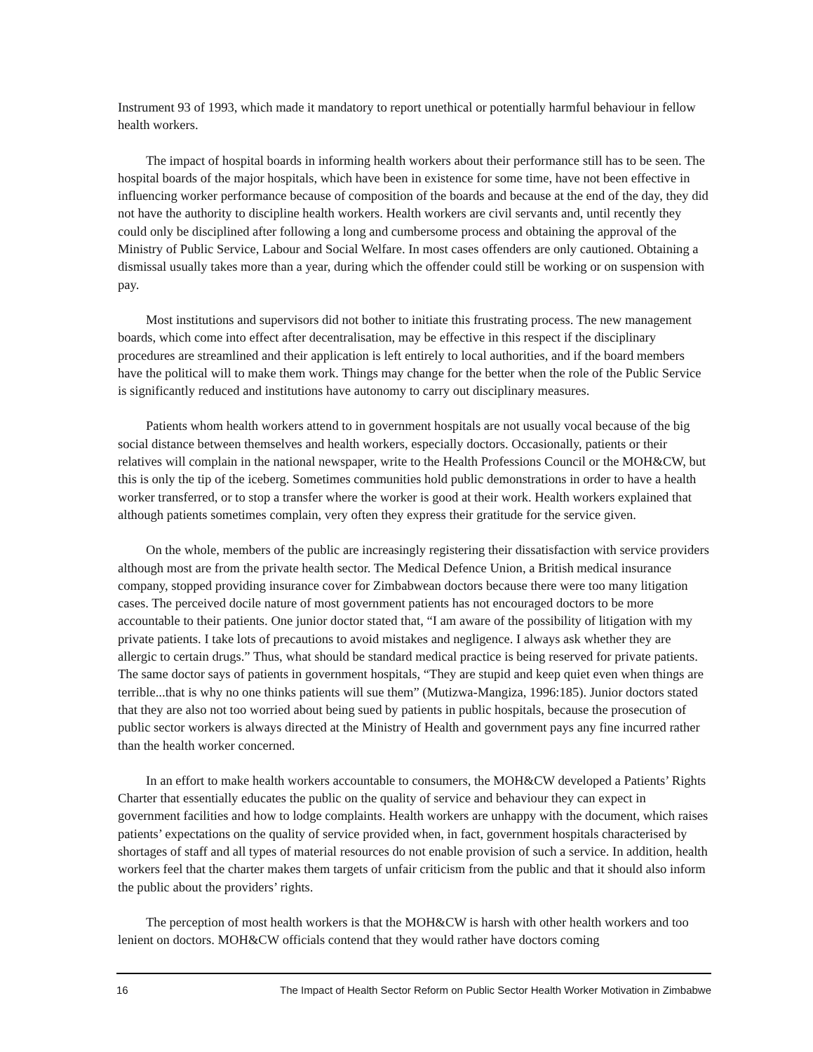Instrument 93 of 1993, which made it mandatory to report unethical or potentially harmful behaviour in fellow health workers.
The impact of hospital boards in informing health workers about their performance still has to be seen. The hospital boards of the major hospitals, which have been in existence for some time, have not been effective in influencing worker performance because of composition of the boards and because at the end of the day, they did not have the authority to discipline health workers. Health workers are civil servants and, until recently they could only be disciplined after following a long and cumbersome process and obtaining the approval of the Ministry of Public Service, Labour and Social Welfare. In most cases offenders are only cautioned. Obtaining a dismissal usually takes more than a year, during which the offender could still be working or on suspension with pay.
Most institutions and supervisors did not bother to initiate this frustrating process. The new management boards, which come into effect after decentralisation, may be effective in this respect if the disciplinary procedures are streamlined and their application is left entirely to local authorities, and if the board members have the political will to make them work. Things may change for the better when the role of the Public Service is significantly reduced and institutions have autonomy to carry out disciplinary measures.
Patients whom health workers attend to in government hospitals are not usually vocal because of the big social distance between themselves and health workers, especially doctors. Occasionally, patients or their relatives will complain in the national newspaper, write to the Health Professions Council or the MOH&CW, but this is only the tip of the iceberg. Sometimes communities hold public demonstrations in order to have a health worker transferred, or to stop a transfer where the worker is good at their work. Health workers explained that although patients sometimes complain, very often they express their gratitude for the service given.
On the whole, members of the public are increasingly registering their dissatisfaction with service providers although most are from the private health sector. The Medical Defence Union, a British medical insurance company, stopped providing insurance cover for Zimbabwean doctors because there were too many litigation cases. The perceived docile nature of most government patients has not encouraged doctors to be more accountable to their patients. One junior doctor stated that, “I am aware of the possibility of litigation with my private patients. I take lots of precautions to avoid mistakes and negligence. I always ask whether they are allergic to certain drugs.” Thus, what should be standard medical practice is being reserved for private patients. The same doctor says of patients in government hospitals, “They are stupid and keep quiet even when things are terrible...that is why no one thinks patients will sue them” (Mutizwa-Mangiza, 1996:185). Junior doctors stated that they are also not too worried about being sued by patients in public hospitals, because the prosecution of public sector workers is always directed at the Ministry of Health and government pays any fine incurred rather than the health worker concerned.
In an effort to make health workers accountable to consumers, the MOH&CW developed a Patients’ Rights Charter that essentially educates the public on the quality of service and behaviour they can expect in government facilities and how to lodge complaints. Health workers are unhappy with the document, which raises patients’ expectations on the quality of service provided when, in fact, government hospitals characterised by shortages of staff and all types of material resources do not enable provision of such a service. In addition, health workers feel that the charter makes them targets of unfair criticism from the public and that it should also inform the public about the providers’ rights.
The perception of most health workers is that the MOH&CW is harsh with other health workers and too lenient on doctors. MOH&CW officials contend that they would rather have doctors coming
16 The Impact of Health Sector Reform on Public Sector Health Worker Motivation in Zimbabwe